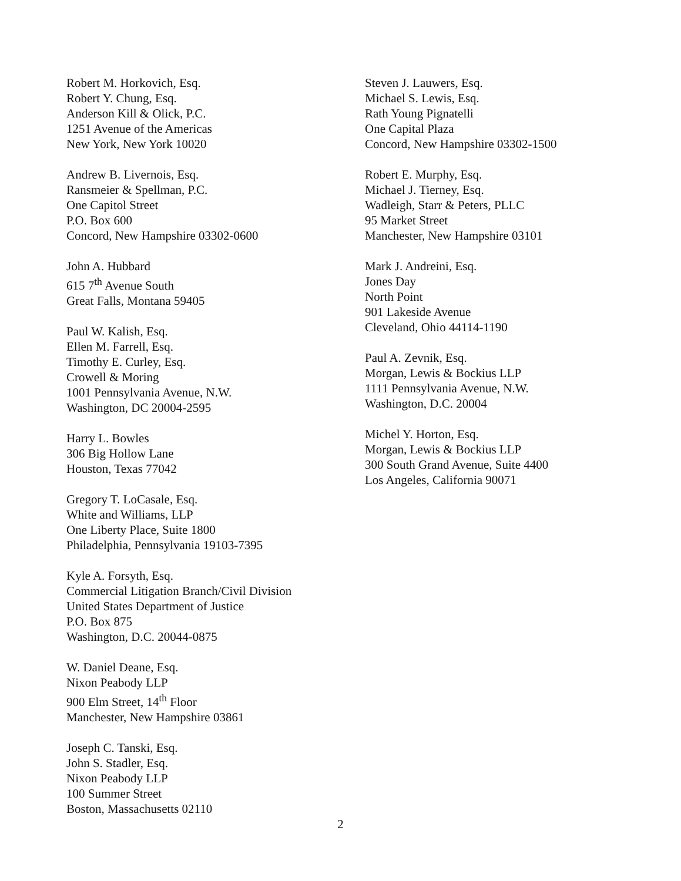Robert M. Horkovich, Esq.
Robert Y. Chung, Esq.
Anderson Kill & Olick, P.C.
1251 Avenue of the Americas
New York, New York 10020
Andrew B. Livernois, Esq.
Ransmeier & Spellman, P.C.
One Capitol Street
P.O. Box 600
Concord, New Hampshire 03302-0600
John A. Hubbard
615 7<sup>th</sup> Avenue South
Great Falls, Montana 59405
Paul W. Kalish, Esq.
Ellen M. Farrell, Esq.
Timothy E. Curley, Esq.
Crowell & Moring
1001 Pennsylvania Avenue, N.W.
Washington, DC 20004-2595
Harry L. Bowles
306 Big Hollow Lane
Houston, Texas 77042
Gregory T. LoCasale, Esq.
White and Williams, LLP
One Liberty Place, Suite 1800
Philadelphia, Pennsylvania 19103-7395
Kyle A. Forsyth, Esq.
Commercial Litigation Branch/Civil Division
United States Department of Justice
P.O. Box 875
Washington, D.C. 20044-0875
W. Daniel Deane, Esq.
Nixon Peabody LLP
900 Elm Street, 14<sup>th</sup> Floor
Manchester, New Hampshire 03861
Joseph C. Tanski, Esq.
John S. Stadler, Esq.
Nixon Peabody LLP
100 Summer Street
Boston, Massachusetts 02110
Steven J. Lauwers, Esq.
Michael S. Lewis, Esq.
Rath Young Pignatelli
One Capital Plaza
Concord, New Hampshire 03302-1500
Robert E. Murphy, Esq.
Michael J. Tierney, Esq.
Wadleigh, Starr & Peters, PLLC
95 Market Street
Manchester, New Hampshire 03101
Mark J. Andreini, Esq.
Jones Day
North Point
901 Lakeside Avenue
Cleveland, Ohio 44114-1190
Paul A. Zevnik, Esq.
Morgan, Lewis & Bockius LLP
1111 Pennsylvania Avenue, N.W.
Washington, D.C. 20004
Michel Y. Horton, Esq.
Morgan, Lewis & Bockius LLP
300 South Grand Avenue, Suite 4400
Los Angeles, California 90071
2